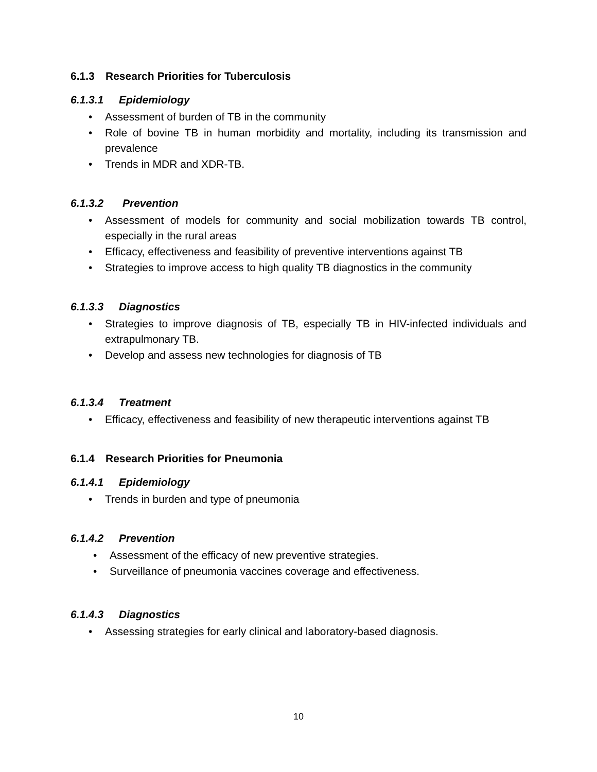6.1.3 Research Priorities for Tuberculosis
6.1.3.1 Epidemiology
Assessment of burden of TB in the community
Role of bovine TB in human morbidity and mortality, including its transmission and prevalence
Trends in MDR and XDR-TB.
6.1.3.2 Prevention
Assessment of models for community and social mobilization towards TB control, especially in the rural areas
Efficacy, effectiveness and feasibility of preventive interventions against TB
Strategies to improve access to high quality TB diagnostics in the community
6.1.3.3 Diagnostics
Strategies to improve diagnosis of TB, especially TB in HIV-infected individuals and extrapulmonary TB.
Develop and assess new technologies for diagnosis of TB
6.1.3.4 Treatment
Efficacy, effectiveness and feasibility of new therapeutic interventions against TB
6.1.4 Research Priorities for Pneumonia
6.1.4.1 Epidemiology
Trends in burden and type of pneumonia
6.1.4.2 Prevention
Assessment of the efficacy of new preventive strategies.
Surveillance of pneumonia vaccines coverage and effectiveness.
6.1.4.3 Diagnostics
Assessing strategies for early clinical and laboratory-based diagnosis.
10